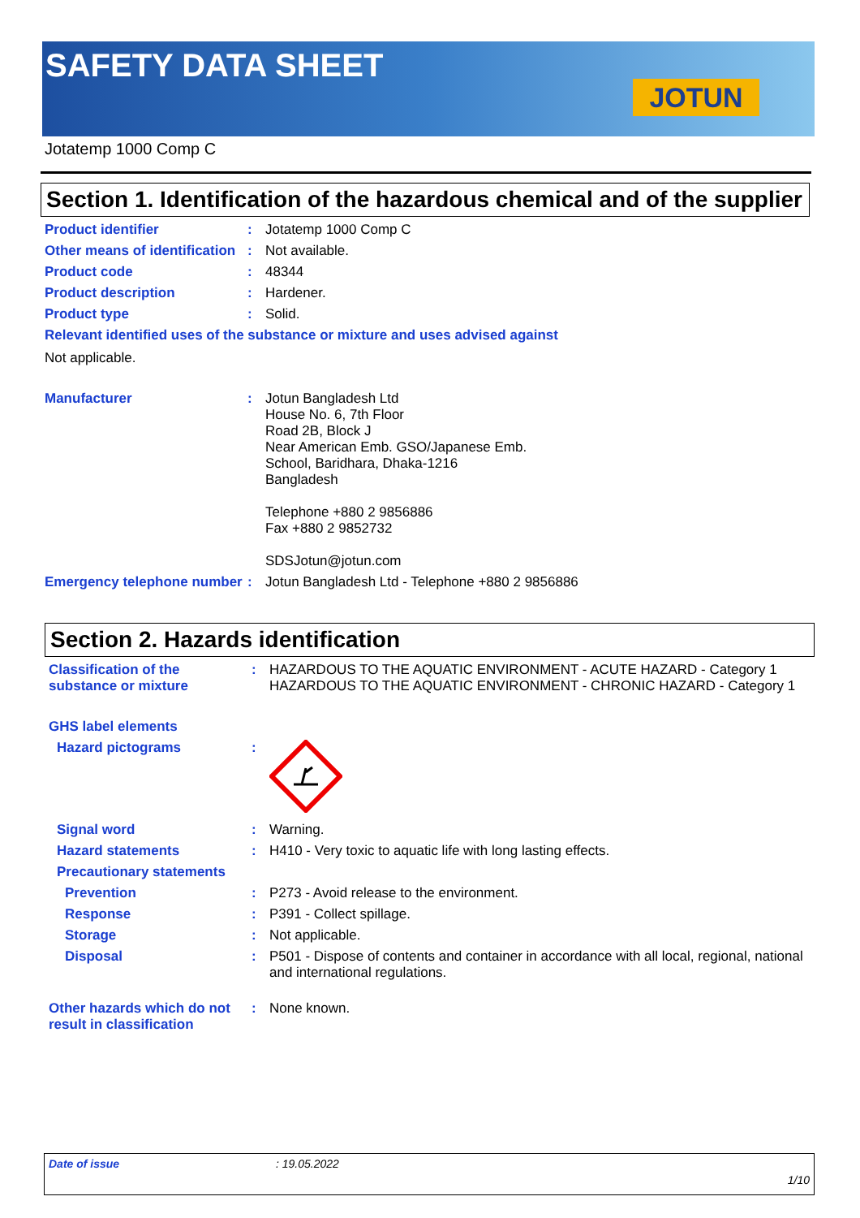SAFETY DATA SHEET
JOTUN
Jotatemp 1000 Comp C
Section 1. Identification of the hazardous chemical and of the supplier
Product identifier : Jotatemp 1000 Comp C
Other means of identification
: Not available.
Product code : 48344
Product description : Hardener.
Product type : Solid.
Relevant identified uses of the substance or mixture and uses advised against
Not applicable.
Manufacturer : Jotun Bangladesh Ltd
House No. 6, 7th Floor
Road 2B, Block J
Near American Emb. GSO/Japanese Emb.
School, Baridhara, Dhaka-1216
Bangladesh
Telephone +880 2 9856886
Fax +880 2 9852732
SDSJotun@jotun.com
Emergency telephone number
: Jotun Bangladesh Ltd - Telephone +880 2 9856886
Section 2. Hazards identification
Classification of the substance or mixture
: HAZARDOUS TO THE AQUATIC ENVIRONMENT - ACUTE HAZARD - Category 1
HAZARDOUS TO THE AQUATIC ENVIRONMENT - CHRONIC HAZARD - Category 1
GHS label elements
Hazard pictograms :
Signal word : Warning.
Hazard statements : H410 - Very toxic to aquatic life with long lasting effects.
Precautionary statements
Prevention : P273 - Avoid release to the environment.
Response : P391 - Collect spillage.
Storage : Not applicable.
Disposal : P501 - Dispose of contents and container in accordance with all local, regional, national and international regulations.
Other hazards which do not result in classification
: None known.
Date of issue: 19.05.2022
1/10